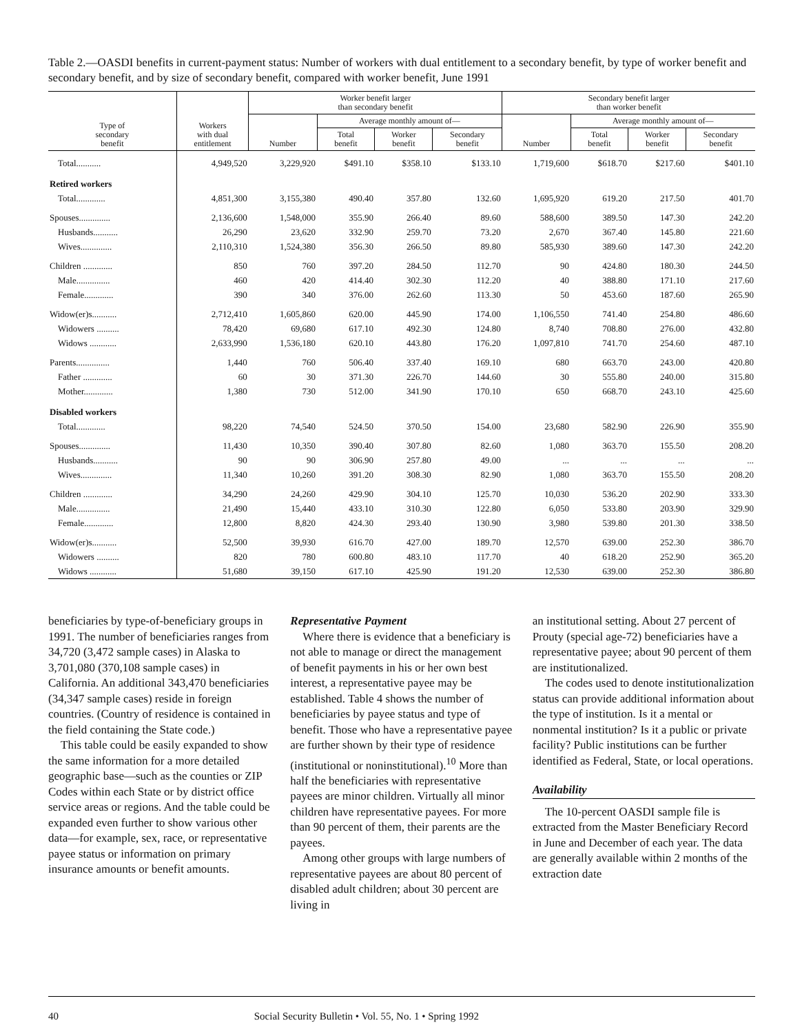Table 2.—OASDI benefits in current-payment status: Number of workers with dual entitlement to a secondary benefit, by type of worker benefit and secondary benefit, and by size of secondary benefit, compared with worker benefit, June 1991
| Type of secondary benefit | Workers with dual entitlement | Worker benefit larger than secondary benefit | | | | Secondary benefit larger than worker benefit | | | |
| --- | --- | --- | --- | --- | --- | --- | --- | --- | --- |
| | | Number | Average monthly amount of— | | | Number | Average monthly amount of— | | |
| | | | Total benefit | Worker benefit | Secondary benefit | | Total benefit | Worker benefit | Secondary benefit |
| Total........... | 4,949,520 | 3,229,920 | $491.10 | $358.10 | $133.10 | 1,719,600 | $618.70 | $217.60 | $401.10 |
| Retired workers | | | | | | | | | |
| Total............. | 4,851,300 | 3,155,380 | 490.40 | 357.80 | 132.60 | 1,695,920 | 619.20 | 217.50 | 401.70 |
| Spouses.............. | 2,136,600 | 1,548,000 | 355.90 | 266.40 | 89.60 | 588,600 | 389.50 | 147.30 | 242.20 |
| Husbands........... | 26,290 | 23,620 | 332.90 | 259.70 | 73.20 | 2,670 | 367.40 | 145.80 | 221.60 |
| Wives.............. | 2,110,310 | 1,524,380 | 356.30 | 266.50 | 89.80 | 585,930 | 389.60 | 147.30 | 242.20 |
| Children ............. | 850 | 760 | 397.20 | 284.50 | 112.70 | 90 | 424.80 | 180.30 | 244.50 |
| Male............... | 460 | 420 | 414.40 | 302.30 | 112.20 | 40 | 388.80 | 171.10 | 217.60 |
| Female............. | 390 | 340 | 376.00 | 262.60 | 113.30 | 50 | 453.60 | 187.60 | 265.90 |
| Widow(er)s........... | 2,712,410 | 1,605,860 | 620.00 | 445.90 | 174.00 | 1,106,550 | 741.40 | 254.80 | 486.60 |
| Widowers .......... | 78,420 | 69,680 | 617.10 | 492.30 | 124.80 | 8,740 | 708.80 | 276.00 | 432.80 |
| Widows ............ | 2,633,990 | 1,536,180 | 620.10 | 443.80 | 176.20 | 1,097,810 | 741.70 | 254.60 | 487.10 |
| Parents............... | 1,440 | 760 | 506.40 | 337.40 | 169.10 | 680 | 663.70 | 243.00 | 420.80 |
| Father ............. | 60 | 30 | 371.30 | 226.70 | 144.60 | 30 | 555.80 | 240.00 | 315.80 |
| Mother............. | 1,380 | 730 | 512.00 | 341.90 | 170.10 | 650 | 668.70 | 243.10 | 425.60 |
| Disabled workers | | | | | | | | | |
| Total............. | 98,220 | 74,540 | 524.50 | 370.50 | 154.00 | 23,680 | 582.90 | 226.90 | 355.90 |
| Spouses.............. | 11,430 | 10,350 | 390.40 | 307.80 | 82.60 | 1,080 | 363.70 | 155.50 | 208.20 |
| Husbands........... | 90 | 90 | 306.90 | 257.80 | 49.00 | ... | ... | ... | ... |
| Wives.............. | 11,340 | 10,260 | 391.20 | 308.30 | 82.90 | 1,080 | 363.70 | 155.50 | 208.20 |
| Children ............. | 34,290 | 24,260 | 429.90 | 304.10 | 125.70 | 10,030 | 536.20 | 202.90 | 333.30 |
| Male............... | 21,490 | 15,440 | 433.10 | 310.30 | 122.80 | 6,050 | 533.80 | 203.90 | 329.90 |
| Female............. | 12,800 | 8,820 | 424.30 | 293.40 | 130.90 | 3,980 | 539.80 | 201.30 | 338.50 |
| Widow(er)s........... | 52,500 | 39,930 | 616.70 | 427.00 | 189.70 | 12,570 | 639.00 | 252.30 | 386.70 |
| Widowers .......... | 820 | 780 | 600.80 | 483.10 | 117.70 | 40 | 618.20 | 252.90 | 365.20 |
| Widows ............ | 51,680 | 39,150 | 617.10 | 425.90 | 191.20 | 12,530 | 639.00 | 252.30 | 386.80 |
beneficiaries by type-of-beneficiary groups in 1991. The number of beneficiaries ranges from 34,720 (3,472 sample cases) in Alaska to 3,701,080 (370,108 sample cases) in California. An additional 343,470 beneficiaries (34,347 sample cases) reside in foreign countries. (Country of residence is contained in the field containing the State code.)
This table could be easily expanded to show the same information for a more detailed geographic base—such as the counties or ZIP Codes within each State or by district office service areas or regions. And the table could be expanded even further to show various other data—for example, sex, race, or representative payee status or information on primary insurance amounts or benefit amounts.
Representative Payment
Where there is evidence that a beneficiary is not able to manage or direct the management of benefit payments in his or her own best interest, a representative payee may be established. Table 4 shows the number of beneficiaries by payee status and type of benefit. Those who have a representative payee are further shown by their type of residence (institutional or noninstitutional).<sup>10</sup> More than half the beneficiaries with representative payees are minor children. Virtually all minor children have representative payees. For more than 90 percent of them, their parents are the payees.
Among other groups with large numbers of representative payees are about 80 percent of disabled adult children; about 30 percent are living in
an institutional setting. About 27 percent of Prouty (special age-72) beneficiaries have a representative payee; about 90 percent of them are institutionalized.
The codes used to denote institutionalization status can provide additional information about the type of institution. Is it a mental or nonmental institution? Is it a public or private facility? Public institutions can be further identified as Federal, State, or local operations.
Availability
The 10-percent OASDI sample file is extracted from the Master Beneficiary Record in June and December of each year. The data are generally available within 2 months of the extraction date
40 Social Security Bulletin • Vol. 55, No. 1 • Spring 1992